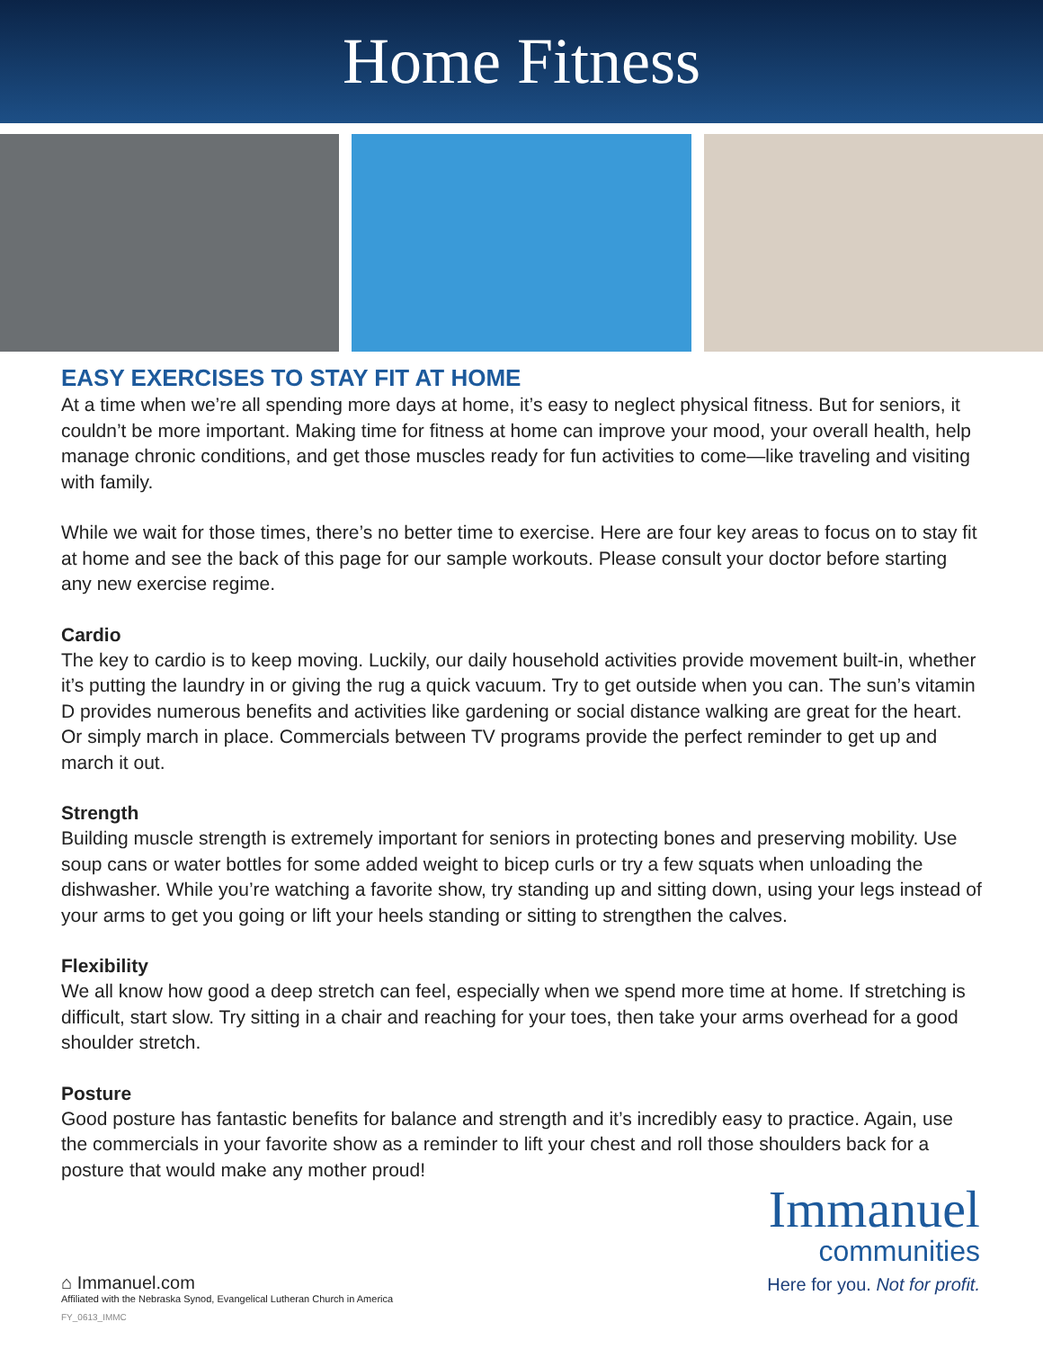Home Fitness
EASY EXERCISES TO STAY FIT AT HOME
At a time when we’re all spending more days at home, it’s easy to neglect physical fitness. But for seniors, it couldn’t be more important. Making time for fitness at home can improve your mood, your overall health, help manage chronic conditions, and get those muscles ready for fun activities to come—like traveling and visiting with family.
While we wait for those times, there’s no better time to exercise. Here are four key areas to focus on to stay fit at home and see the back of this page for our sample workouts. Please consult your doctor before starting any new exercise regime.
Cardio
The key to cardio is to keep moving. Luckily, our daily household activities provide movement built-in, whether it’s putting the laundry in or giving the rug a quick vacuum. Try to get outside when you can. The sun’s vitamin D provides numerous benefits and activities like gardening or social distance walking are great for the heart. Or simply march in place. Commercials between TV programs provide the perfect reminder to get up and march it out.
Strength
Building muscle strength is extremely important for seniors in protecting bones and preserving mobility. Use soup cans or water bottles for some added weight to bicep curls or try a few squats when unloading the dishwasher. While you’re watching a favorite show, try standing up and sitting down, using your legs instead of your arms to get you going or lift your heels standing or sitting to strengthen the calves.
Flexibility
We all know how good a deep stretch can feel, especially when we spend more time at home. If stretching is difficult, start slow. Try sitting in a chair and reaching for your toes, then take your arms overhead for a good shoulder stretch.
Posture
Good posture has fantastic benefits for balance and strength and it’s incredibly easy to practice. Again, use the commercials in your favorite show as a reminder to lift your chest and roll those shoulders back for a posture that would make any mother proud!
⌂ Immanuel.com
Affiliated with the Nebraska Synod, Evangelical Lutheran Church in America
FY_0613_IMMC
Immanuel
communities
Here for you. Not for profit.